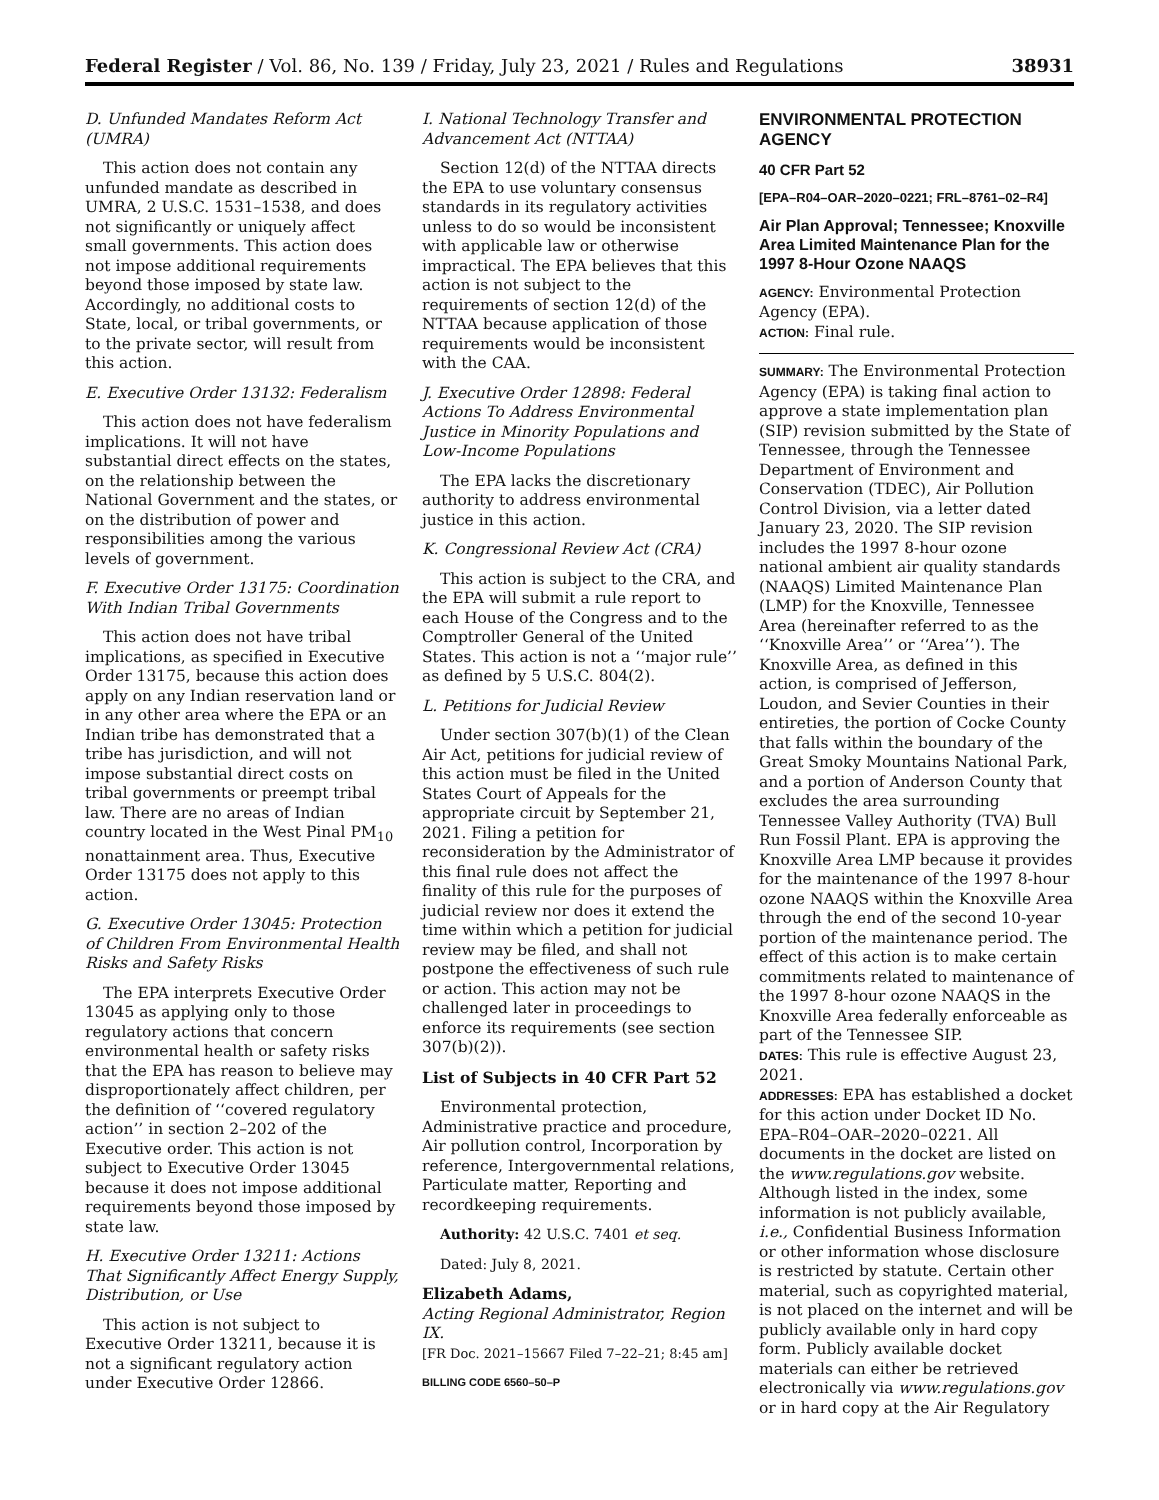Federal Register / Vol. 86, No. 139 / Friday, July 23, 2021 / Rules and Regulations 38931
D. Unfunded Mandates Reform Act (UMRA)
This action does not contain any unfunded mandate as described in UMRA, 2 U.S.C. 1531–1538, and does not significantly or uniquely affect small governments. This action does not impose additional requirements beyond those imposed by state law. Accordingly, no additional costs to State, local, or tribal governments, or to the private sector, will result from this action.
E. Executive Order 13132: Federalism
This action does not have federalism implications. It will not have substantial direct effects on the states, on the relationship between the National Government and the states, or on the distribution of power and responsibilities among the various levels of government.
F. Executive Order 13175: Coordination With Indian Tribal Governments
This action does not have tribal implications, as specified in Executive Order 13175, because this action does apply on any Indian reservation land or in any other area where the EPA or an Indian tribe has demonstrated that a tribe has jurisdiction, and will not impose substantial direct costs on tribal governments or preempt tribal law. There are no areas of Indian country located in the West Pinal PM<sub>10</sub> nonattainment area. Thus, Executive Order 13175 does not apply to this action.
G. Executive Order 13045: Protection of Children From Environmental Health Risks and Safety Risks
The EPA interprets Executive Order 13045 as applying only to those regulatory actions that concern environmental health or safety risks that the EPA has reason to believe may disproportionately affect children, per the definition of ‘‘covered regulatory action’’ in section 2–202 of the Executive order. This action is not subject to Executive Order 13045 because it does not impose additional requirements beyond those imposed by state law.
H. Executive Order 13211: Actions That Significantly Affect Energy Supply, Distribution, or Use
This action is not subject to Executive Order 13211, because it is not a significant regulatory action under Executive Order 12866.
I. National Technology Transfer and Advancement Act (NTTAA)
Section 12(d) of the NTTAA directs the EPA to use voluntary consensus standards in its regulatory activities unless to do so would be inconsistent with applicable law or otherwise impractical. The EPA believes that this action is not subject to the requirements of section 12(d) of the NTTAA because application of those requirements would be inconsistent with the CAA.
J. Executive Order 12898: Federal Actions To Address Environmental Justice in Minority Populations and Low-Income Populations
The EPA lacks the discretionary authority to address environmental justice in this action.
K. Congressional Review Act (CRA)
This action is subject to the CRA, and the EPA will submit a rule report to each House of the Congress and to the Comptroller General of the United States. This action is not a ‘‘major rule’’ as defined by 5 U.S.C. 804(2).
L. Petitions for Judicial Review
Under section 307(b)(1) of the Clean Air Act, petitions for judicial review of this action must be filed in the United States Court of Appeals for the appropriate circuit by September 21, 2021. Filing a petition for reconsideration by the Administrator of this final rule does not affect the finality of this rule for the purposes of judicial review nor does it extend the time within which a petition for judicial review may be filed, and shall not postpone the effectiveness of such rule or action. This action may not be challenged later in proceedings to enforce its requirements (see section 307(b)(2)).
List of Subjects in 40 CFR Part 52
Environmental protection, Administrative practice and procedure, Air pollution control, Incorporation by reference, Intergovernmental relations, Particulate matter, Reporting and recordkeeping requirements.
Authority: 42 U.S.C. 7401 et seq.
Dated: July 8, 2021.
Elizabeth Adams,
Acting Regional Administrator, Region IX.
[FR Doc. 2021–15667 Filed 7–22–21; 8:45 am]
BILLING CODE 6560–50–P
ENVIRONMENTAL PROTECTION AGENCY
40 CFR Part 52
[EPA–R04–OAR–2020–0221; FRL–8761–02–R4]
Air Plan Approval; Tennessee; Knoxville Area Limited Maintenance Plan for the 1997 8-Hour Ozone NAAQS
AGENCY: Environmental Protection Agency (EPA).
ACTION: Final rule.
SUMMARY: The Environmental Protection Agency (EPA) is taking final action to approve a state implementation plan (SIP) revision submitted by the State of Tennessee, through the Tennessee Department of Environment and Conservation (TDEC), Air Pollution Control Division, via a letter dated January 23, 2020. The SIP revision includes the 1997 8-hour ozone national ambient air quality standards (NAAQS) Limited Maintenance Plan (LMP) for the Knoxville, Tennessee Area (hereinafter referred to as the ‘‘Knoxville Area’’ or ‘‘Area’’). The Knoxville Area, as defined in this action, is comprised of Jefferson, Loudon, and Sevier Counties in their entireties, the portion of Cocke County that falls within the boundary of the Great Smoky Mountains National Park, and a portion of Anderson County that excludes the area surrounding Tennessee Valley Authority (TVA) Bull Run Fossil Plant. EPA is approving the Knoxville Area LMP because it provides for the maintenance of the 1997 8-hour ozone NAAQS within the Knoxville Area through the end of the second 10-year portion of the maintenance period. The effect of this action is to make certain commitments related to maintenance of the 1997 8-hour ozone NAAQS in the Knoxville Area federally enforceable as part of the Tennessee SIP.
DATES: This rule is effective August 23, 2021.
ADDRESSES: EPA has established a docket for this action under Docket ID No. EPA–R04–OAR–2020–0221. All documents in the docket are listed on the www.regulations.gov website. Although listed in the index, some information is not publicly available, i.e., Confidential Business Information or other information whose disclosure is restricted by statute. Certain other material, such as copyrighted material, is not placed on the internet and will be publicly available only in hard copy form. Publicly available docket materials can either be retrieved electronically via www.regulations.gov or in hard copy at the Air Regulatory